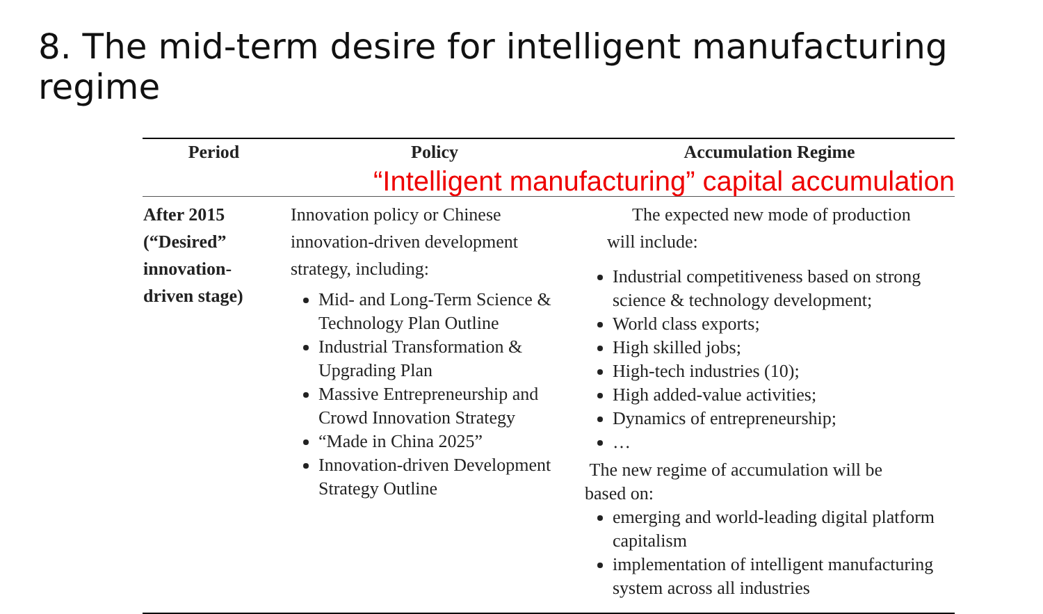8. The mid-term desire for intelligent manufacturing regime
| Period | Policy | Accumulation Regime |
| --- | --- | --- |
| “Intelligent manufacturing” capital accumulation | | |
| After 2015 (“Desired” innovation- driven stage) | Innovation policy or Chinese innovation-driven development strategy, including: Mid- and Long-Term Science & Technology Plan Outline Industrial Transformation & Upgrading Plan Massive Entrepreneurship and Crowd Innovation Strategy “Made in China 2025” Innovation-driven Development Strategy Outline | The expected new mode of production will include: Industrial competitiveness based on strong science & technology development; World class exports; High skilled jobs; High-tech industries (10); High added-value activities; Dynamics of entrepreneurship; … The new regime of accumulation will be based on: emerging and world-leading digital platform capitalism implementation of intelligent manufacturing system across all industries |